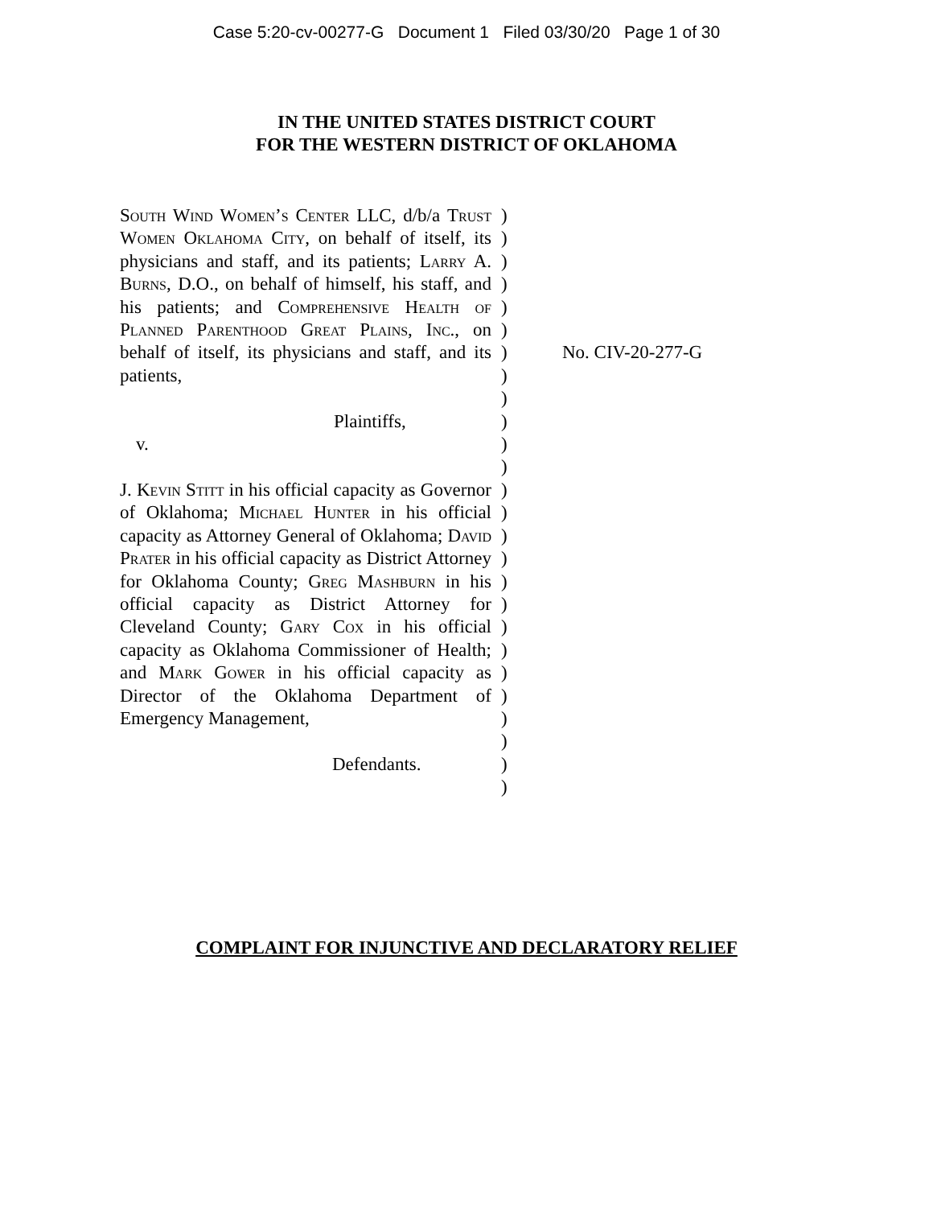Case 5:20-cv-00277-G Document 1 Filed 03/30/20 Page 1 of 30
IN THE UNITED STATES DISTRICT COURT
FOR THE WESTERN DISTRICT OF OKLAHOMA
South Wind Women’s Center LLC, d/b/a Trust Women Oklahoma City, on behalf of itself, its physicians and staff, and its patients; Larry A. Burns, D.O., on behalf of himself, his staff, and his patients; and Comprehensive Health of Planned Parenthood Great Plains, Inc., on behalf of itself, its physicians and staff, and its patients,
Plaintiffs,
v.
J. Kevin Stitt in his official capacity as Governor of Oklahoma; Michael Hunter in his official capacity as Attorney General of Oklahoma; David Prater in his official capacity as District Attorney for Oklahoma County; Greg Mashburn in his official capacity as District Attorney for Cleveland County; Gary Cox in his official capacity as Oklahoma Commissioner of Health; and Mark Gower in his official capacity as Director of the Oklahoma Department of Emergency Management,
Defendants.
)
)
)
)
)
)
)
)
)
)
)
)
)
)
)
)
)
)
)
)
)
)
)
)
)
)
No. CIV-20-277-G
COMPLAINT FOR INJUNCTIVE AND DECLARATORY RELIEF